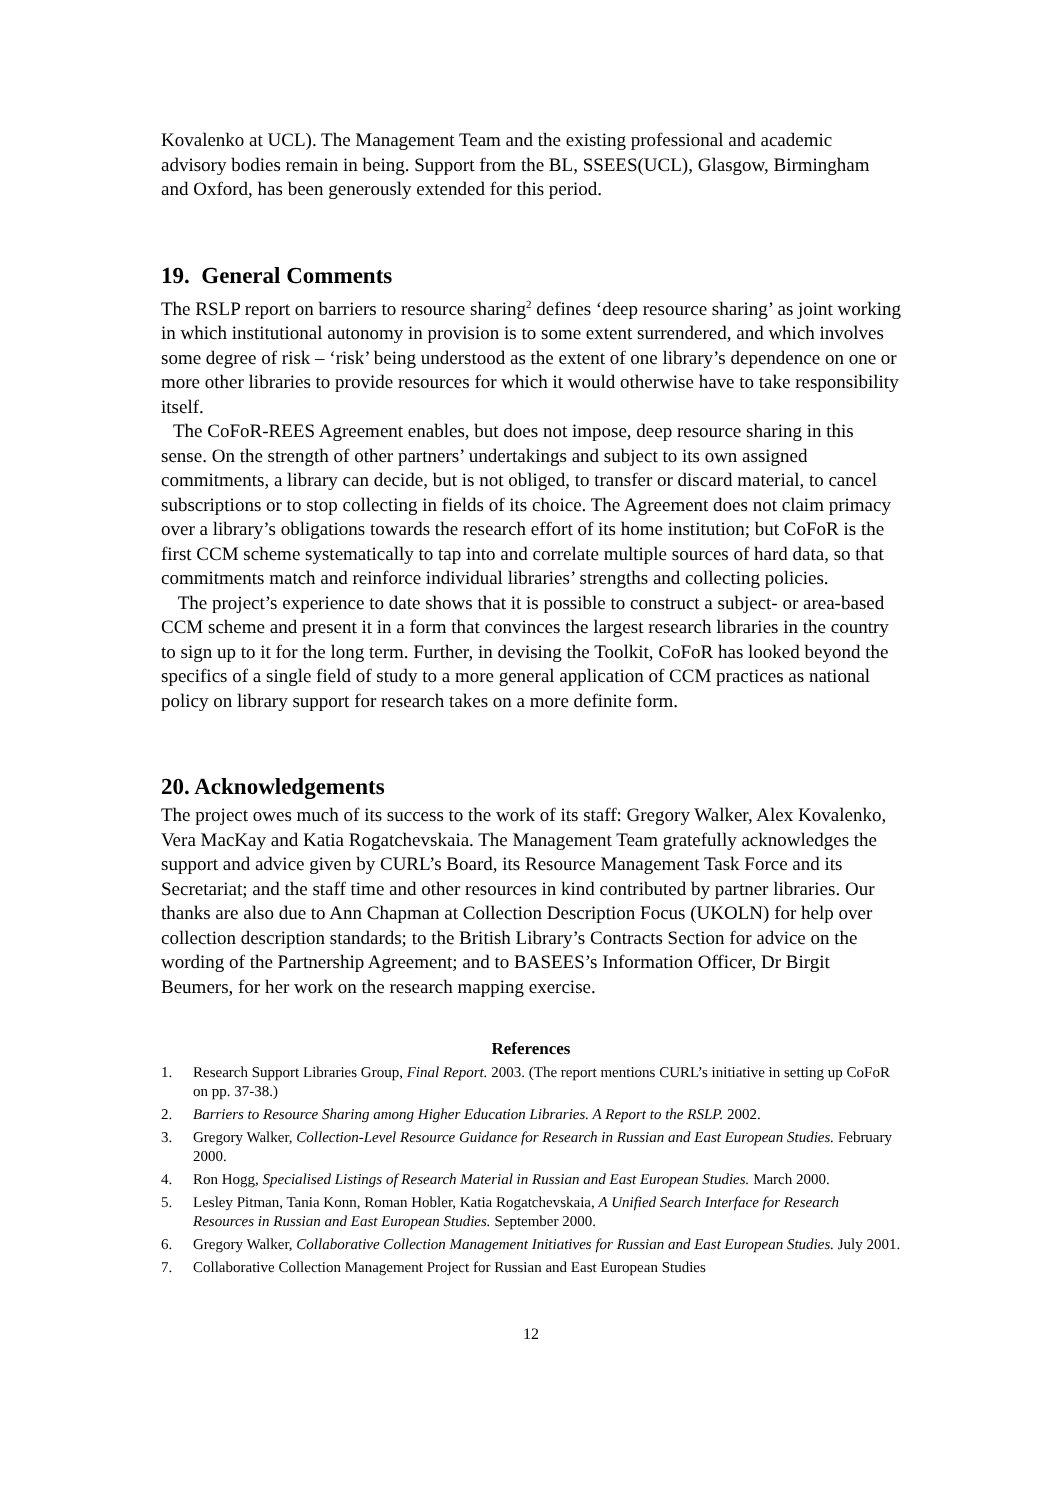Kovalenko at UCL). The Management Team and the existing professional and academic advisory bodies remain in being. Support from the BL, SSEES(UCL), Glasgow, Birmingham and Oxford, has been generously extended for this period.
19. General Comments
The RSLP report on barriers to resource sharing<sup>2</sup> defines ‘deep resource sharing’ as joint working in which institutional autonomy in provision is to some extent surrendered, and which involves some degree of risk – ‘risk’ being understood as the extent of one library’s dependence on one or more other libraries to provide resources for which it would otherwise have to take responsibility itself.
The CoFoR-REES Agreement enables, but does not impose, deep resource sharing in this sense. On the strength of other partners’ undertakings and subject to its own assigned commitments, a library can decide, but is not obliged, to transfer or discard material, to cancel subscriptions or to stop collecting in fields of its choice. The Agreement does not claim primacy over a library’s obligations towards the research effort of its home institution; but CoFoR is the first CCM scheme systematically to tap into and correlate multiple sources of hard data, so that commitments match and reinforce individual libraries’ strengths and collecting policies.
The project’s experience to date shows that it is possible to construct a subject- or area-based CCM scheme and present it in a form that convinces the largest research libraries in the country to sign up to it for the long term. Further, in devising the Toolkit, CoFoR has looked beyond the specifics of a single field of study to a more general application of CCM practices as national policy on library support for research takes on a more definite form.
20. Acknowledgements
The project owes much of its success to the work of its staff: Gregory Walker, Alex Kovalenko, Vera MacKay and Katia Rogatchevskaia. The Management Team gratefully acknowledges the support and advice given by CURL’s Board, its Resource Management Task Force and its Secretariat; and the staff time and other resources in kind contributed by partner libraries. Our thanks are also due to Ann Chapman at Collection Description Focus (UKOLN) for help over collection description standards; to the British Library’s Contracts Section for advice on the wording of the Partnership Agreement; and to BASEES’s Information Officer, Dr Birgit Beumers, for her work on the research mapping exercise.
References
1. Research Support Libraries Group, Final Report. 2003. (The report mentions CURL’s initiative in setting up CoFoR on pp. 37-38.)
2. Barriers to Resource Sharing among Higher Education Libraries. A Report to the RSLP. 2002.
3. Gregory Walker, Collection-Level Resource Guidance for Research in Russian and East European Studies. February 2000.
4. Ron Hogg, Specialised Listings of Research Material in Russian and East European Studies. March 2000.
5. Lesley Pitman, Tania Konn, Roman Hobler, Katia Rogatchevskaia, A Unified Search Interface for Research Resources in Russian and East European Studies. September 2000.
6. Gregory Walker, Collaborative Collection Management Initiatives for Russian and East European Studies. July 2001.
7. Collaborative Collection Management Project for Russian and East European Studies
12